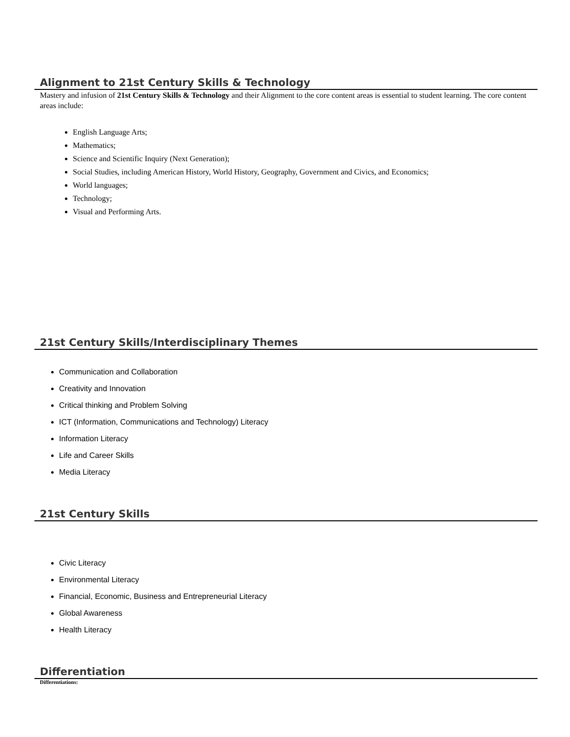Alignment to 21st Century Skills & Technology
Mastery and infusion of 21st Century Skills & Technology and their Alignment to the core content areas is essential to student learning. The core content areas include:
English Language Arts;
Mathematics;
Science and Scientific Inquiry (Next Generation);
Social Studies, including American History, World History, Geography, Government and Civics, and Economics;
World languages;
Technology;
Visual and Performing Arts.
21st Century Skills/Interdisciplinary Themes
Communication and Collaboration
Creativity and Innovation
Critical thinking and Problem Solving
ICT (Information, Communications and Technology) Literacy
Information Literacy
Life and Career Skills
Media Literacy
21st Century Skills
Civic Literacy
Environmental Literacy
Financial, Economic, Business and Entrepreneurial Literacy
Global Awareness
Health Literacy
Differentiation
Differentiations: